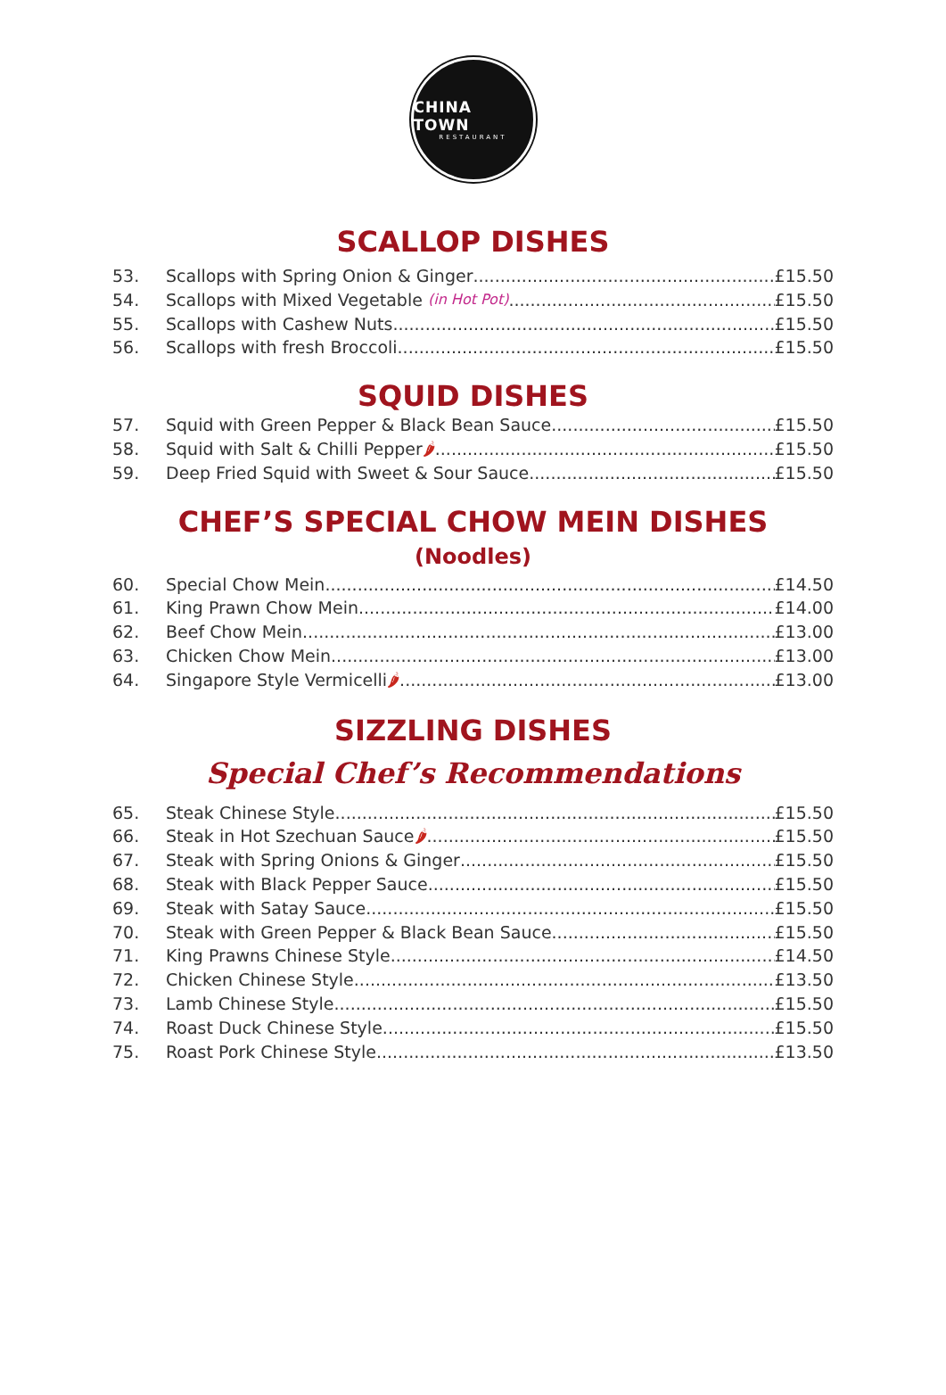CHINA TOWN
RESTAURANT
SCALLOP DISHES
53. Scallops with Spring Onion & Ginger £15.50
54. Scallops with Mixed Vegetable (in Hot Pot) £15.50
55. Scallops with Cashew Nuts £15.50
56. Scallops with fresh Broccoli £15.50
SQUID DISHES
57. Squid with Green Pepper & Black Bean Sauce £15.50
58. Squid with Salt & Chilli Pepper 🌶 £15.50
59. Deep Fried Squid with Sweet & Sour Sauce £15.50
CHEF’S SPECIAL CHOW MEIN DISHES
(Noodles)
60. Special Chow Mein £14.50
61. King Prawn Chow Mein £14.00
62. Beef Chow Mein £13.00
63. Chicken Chow Mein £13.00
64. Singapore Style Vermicelli 🌶 £13.00
SIZZLING DISHES
Special Chef’s Recommendations
65. Steak Chinese Style £15.50
66. Steak in Hot Szechuan Sauce 🌶 £15.50
67. Steak with Spring Onions & Ginger £15.50
68. Steak with Black Pepper Sauce £15.50
69. Steak with Satay Sauce £15.50
70. Steak with Green Pepper & Black Bean Sauce £15.50
71. King Prawns Chinese Style £14.50
72. Chicken Chinese Style £13.50
73. Lamb Chinese Style £15.50
74. Roast Duck Chinese Style £15.50
75. Roast Pork Chinese Style £13.50